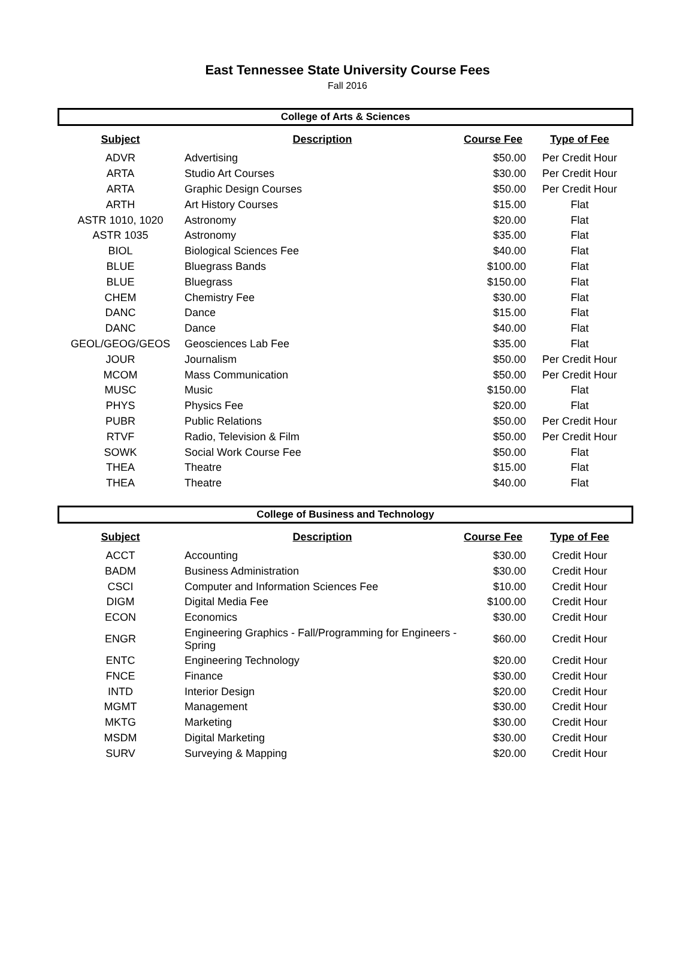East Tennessee State University Course Fees
Fall 2016
College of Arts & Sciences
| Subject | Description | Course Fee | Type of Fee |
| --- | --- | --- | --- |
| ADVR | Advertising | $50.00 | Per Credit Hour |
| ARTA | Studio Art Courses | $30.00 | Per Credit Hour |
| ARTA | Graphic Design Courses | $50.00 | Per Credit Hour |
| ARTH | Art History Courses | $15.00 | Flat |
| ASTR 1010, 1020 | Astronomy | $20.00 | Flat |
| ASTR 1035 | Astronomy | $35.00 | Flat |
| BIOL | Biological Sciences Fee | $40.00 | Flat |
| BLUE | Bluegrass Bands | $100.00 | Flat |
| BLUE | Bluegrass | $150.00 | Flat |
| CHEM | Chemistry Fee | $30.00 | Flat |
| DANC | Dance | $15.00 | Flat |
| DANC | Dance | $40.00 | Flat |
| GEOL/GEOG/GEOS | Geosciences Lab Fee | $35.00 | Flat |
| JOUR | Journalism | $50.00 | Per Credit Hour |
| MCOM | Mass Communication | $50.00 | Per Credit Hour |
| MUSC | Music | $150.00 | Flat |
| PHYS | Physics Fee | $20.00 | Flat |
| PUBR | Public Relations | $50.00 | Per Credit Hour |
| RTVF | Radio, Television & Film | $50.00 | Per Credit Hour |
| SOWK | Social Work Course Fee | $50.00 | Flat |
| THEA | Theatre | $15.00 | Flat |
| THEA | Theatre | $40.00 | Flat |
College of Business and Technology
| Subject | Description | Course Fee | Type of Fee |
| --- | --- | --- | --- |
| ACCT | Accounting | $30.00 | Credit Hour |
| BADM | Business Administration | $30.00 | Credit Hour |
| CSCI | Computer and Information Sciences Fee | $10.00 | Credit Hour |
| DIGM | Digital Media Fee | $100.00 | Credit Hour |
| ECON | Economics | $30.00 | Credit Hour |
| ENGR | Engineering Graphics - Fall/Programming for Engineers - Spring | $60.00 | Credit Hour |
| ENTC | Engineering Technology | $20.00 | Credit Hour |
| FNCE | Finance | $30.00 | Credit Hour |
| INTD | Interior Design | $20.00 | Credit Hour |
| MGMT | Management | $30.00 | Credit Hour |
| MKTG | Marketing | $30.00 | Credit Hour |
| MSDM | Digital Marketing | $30.00 | Credit Hour |
| SURV | Surveying & Mapping | $20.00 | Credit Hour |